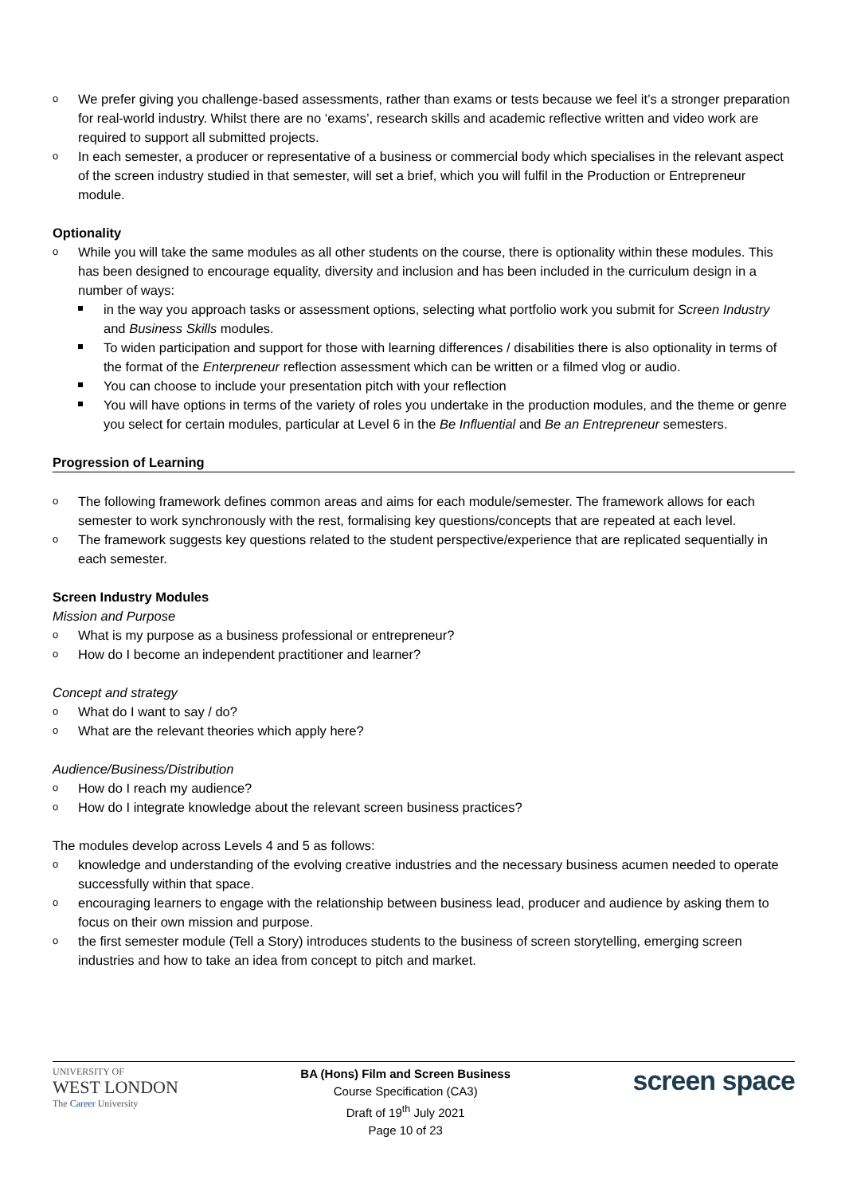We prefer giving you challenge-based assessments, rather than exams or tests because we feel it’s a stronger preparation for real-world industry. Whilst there are no ‘exams’, research skills and academic reflective written and video work are required to support all submitted projects.
In each semester, a producer or representative of a business or commercial body which specialises in the relevant aspect of the screen industry studied in that semester, will set a brief, which you will fulfil in the Production or Entrepreneur module.
Optionality
While you will take the same modules as all other students on the course, there is optionality within these modules. This has been designed to encourage equality, diversity and inclusion and has been included in the curriculum design in a number of ways:
in the way you approach tasks or assessment options, selecting what portfolio work you submit for Screen Industry and Business Skills modules.
To widen participation and support for those with learning differences / disabilities there is also optionality in terms of the format of the Enterpreneur reflection assessment which can be written or a filmed vlog or audio.
You can choose to include your presentation pitch with your reflection
You will have options in terms of the variety of roles you undertake in the production modules, and the theme or genre you select for certain modules, particular at Level 6 in the Be Influential and Be an Entrepreneur semesters.
Progression of Learning
The following framework defines common areas and aims for each module/semester. The framework allows for each semester to work synchronously with the rest, formalising key questions/concepts that are repeated at each level.
The framework suggests key questions related to the student perspective/experience that are replicated sequentially in each semester.
Screen Industry Modules
Mission and Purpose
What is my purpose as a business professional or entrepreneur?
How do I become an independent practitioner and learner?
Concept and strategy
What do I want to say / do?
What are the relevant theories which apply here?
Audience/Business/Distribution
How do I reach my audience?
How do I integrate knowledge about the relevant screen business practices?
The modules develop across Levels 4 and 5 as follows:
knowledge and understanding of the evolving creative industries and the necessary business acumen needed to operate successfully within that space.
encouraging learners to engage with the relationship between business lead, producer and audience by asking them to focus on their own mission and purpose.
the first semester module (Tell a Story) introduces students to the business of screen storytelling, emerging screen industries and how to take an idea from concept to pitch and market.
UNIVERSITY OF
WEST LONDON
The Career University
BA (Hons) Film and Screen Business
Course Specification (CA3)
Draft of 19<sup>th</sup> July 2021
Page 10 of 23
screen space